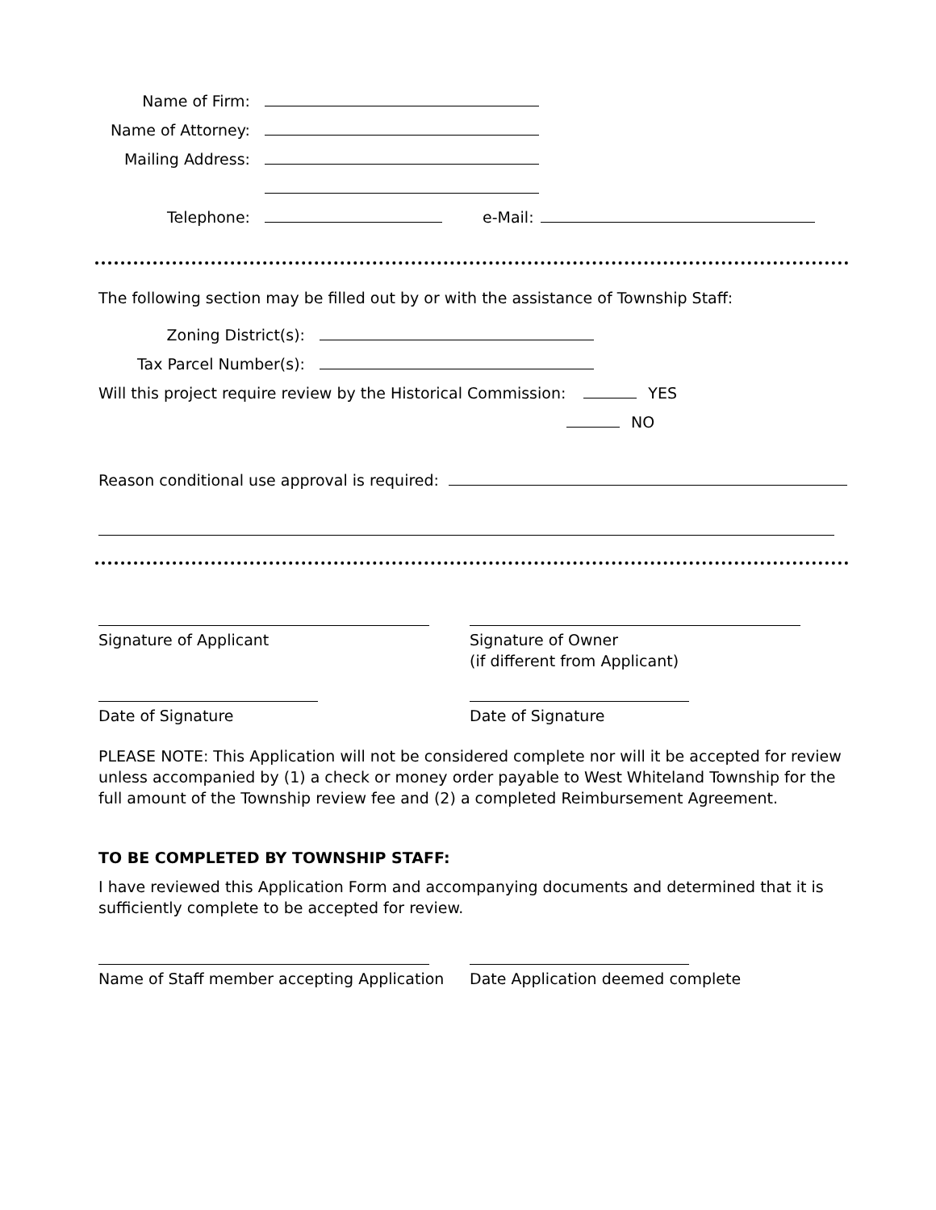Name of Firm:
Name of Attorney:
Mailing Address:
Telephone: e-Mail:
The following section may be filled out by or with the assistance of Township Staff:
Zoning District(s):
Tax Parcel Number(s):
Will this project require review by the Historical Commission: YES
NO
Reason conditional use approval is required:
Signature of Applicant Signature of Owner
(if different from Applicant)
Date of Signature Date of Signature
PLEASE NOTE: This Application will not be considered complete nor will it be accepted for review unless accompanied by (1) a check or money order payable to West Whiteland Township for the full amount of the Township review fee and (2) a completed Reimbursement Agreement.
TO BE COMPLETED BY TOWNSHIP STAFF:
I have reviewed this Application Form and accompanying documents and determined that it is sufficiently complete to be accepted for review.
Name of Staff member accepting Application
Date Application deemed complete